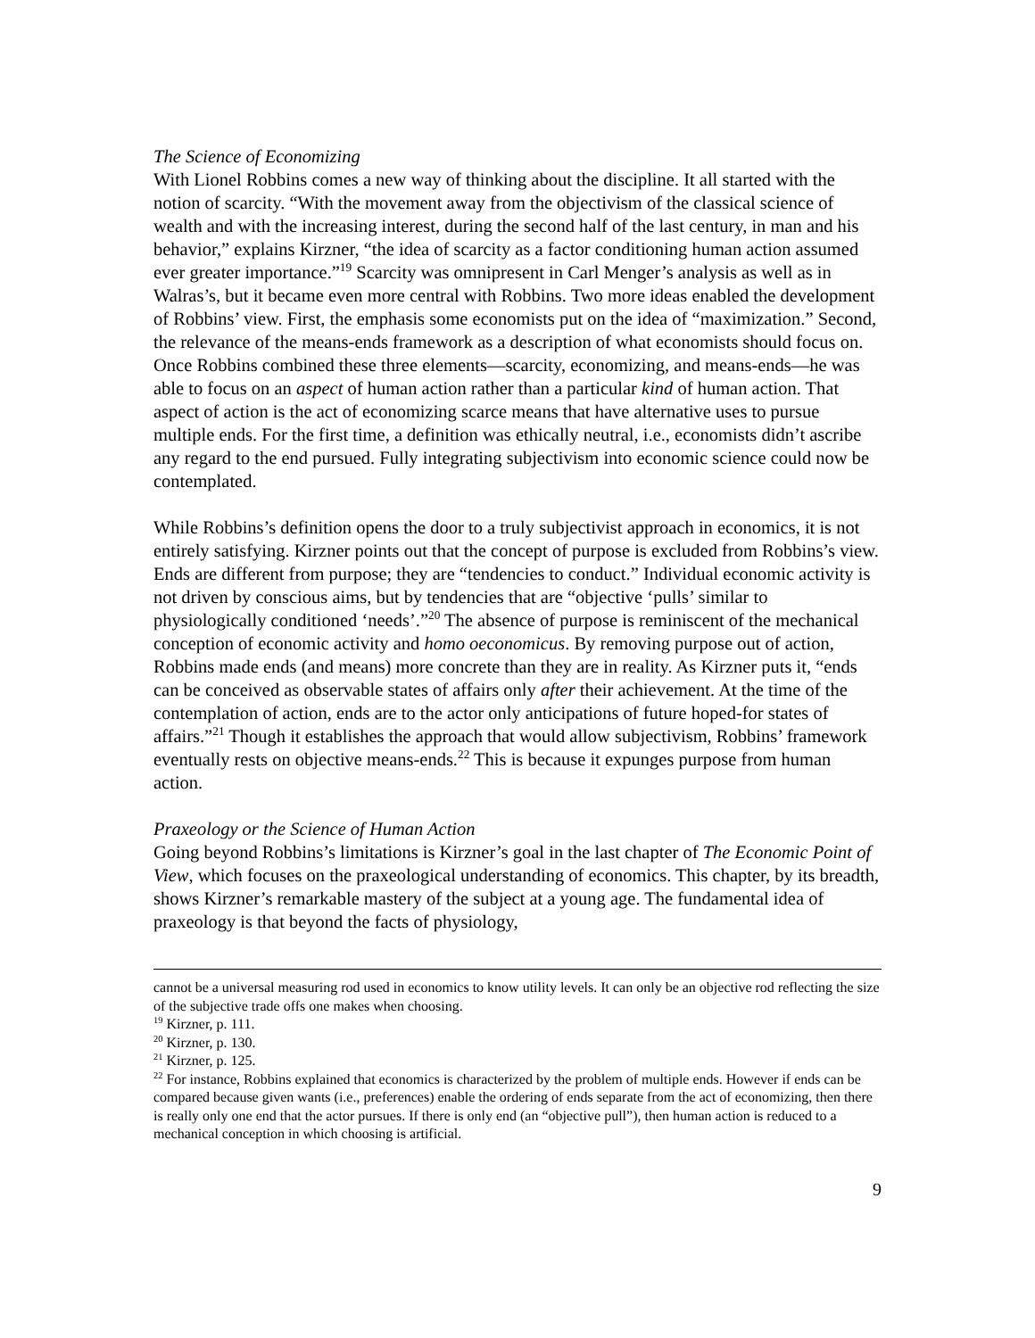The Science of Economizing
With Lionel Robbins comes a new way of thinking about the discipline. It all started with the notion of scarcity. “With the movement away from the objectivism of the classical science of wealth and with the increasing interest, during the second half of the last century, in man and his behavior,” explains Kirzner, “the idea of scarcity as a factor conditioning human action assumed ever greater importance.”<sup>19</sup> Scarcity was omnipresent in Carl Menger’s analysis as well as in Walras’s, but it became even more central with Robbins. Two more ideas enabled the development of Robbins’ view. First, the emphasis some economists put on the idea of “maximization.” Second, the relevance of the means-ends framework as a description of what economists should focus on. Once Robbins combined these three elements—scarcity, economizing, and means-ends—he was able to focus on an aspect of human action rather than a particular kind of human action. That aspect of action is the act of economizing scarce means that have alternative uses to pursue multiple ends. For the first time, a definition was ethically neutral, i.e., economists didn’t ascribe any regard to the end pursued. Fully integrating subjectivism into economic science could now be contemplated.
While Robbins’s definition opens the door to a truly subjectivist approach in economics, it is not entirely satisfying. Kirzner points out that the concept of purpose is excluded from Robbins’s view. Ends are different from purpose; they are “tendencies to conduct.” Individual economic activity is not driven by conscious aims, but by tendencies that are “objective ‘pulls’ similar to physiologically conditioned ‘needs’.”<sup>20</sup> The absence of purpose is reminiscent of the mechanical conception of economic activity and homo oeconomicus. By removing purpose out of action, Robbins made ends (and means) more concrete than they are in reality. As Kirzner puts it, “ends can be conceived as observable states of affairs only after their achievement. At the time of the contemplation of action, ends are to the actor only anticipations of future hoped-for states of affairs.”<sup>21</sup> Though it establishes the approach that would allow subjectivism, Robbins’ framework eventually rests on objective means-ends.<sup>22</sup> This is because it expunges purpose from human action.
Praxeology or the Science of Human Action
Going beyond Robbins’s limitations is Kirzner’s goal in the last chapter of The Economic Point of View, which focuses on the praxeological understanding of economics. This chapter, by its breadth, shows Kirzner’s remarkable mastery of the subject at a young age. The fundamental idea of praxeology is that beyond the facts of physiology,
cannot be a universal measuring rod used in economics to know utility levels. It can only be an objective rod reflecting the size of the subjective trade offs one makes when choosing.
<sup>19</sup> Kirzner, p. 111.
<sup>20</sup> Kirzner, p. 130.
<sup>21</sup> Kirzner, p. 125.
<sup>22</sup> For instance, Robbins explained that economics is characterized by the problem of multiple ends. However if ends can be compared because given wants (i.e., preferences) enable the ordering of ends separate from the act of economizing, then there is really only one end that the actor pursues. If there is only end (an “objective pull”), then human action is reduced to a mechanical conception in which choosing is artificial.
9